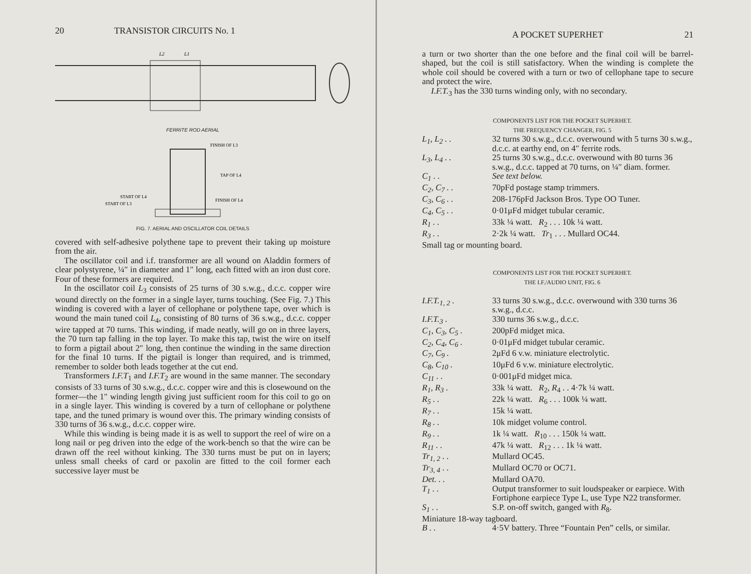20 TRANSISTOR CIRCUITS No. 1
L2
L1
FERRITE ROD AERIAL
FINISH OF L3
TAP OF L4
FINISH OF L4
START OF L4
START OF L3
FIG. 7. AERIAL AND OSCILLATOR COIL DETAILS
covered with self-adhesive polythene tape to prevent their taking up moisture from the air.
The oscillator coil and i.f. transformer are all wound on Aladdin formers of clear polystyrene, ¼″ in diameter and 1″ long, each fitted with an iron dust core. Four of these formers are required.
In the oscillator coil L<sub>3</sub> consists of 25 turns of 30 s.w.g., d.c.c. copper wire wound directly on the former in a single layer, turns touching. (See Fig. 7.) This winding is covered with a layer of cellophane or polythene tape, over which is wound the main tuned coil L<sub>4</sub>, consisting of 80 turns of 36 s.w.g., d.c.c. copper wire tapped at 70 turns. This winding, if made neatly, will go on in three layers, the 70 turn tap falling in the top layer. To make this tap, twist the wire on itself to form a pigtail about 2″ long, then continue the winding in the same direction for the final 10 turns. If the pigtail is longer than required, and is trimmed, remember to solder both leads together at the cut end.
Transformers I.F.T<sub>1</sub> and I.F.T<sub>2</sub> are wound in the same manner. The secondary consists of 33 turns of 30 s.w.g., d.c.c. copper wire and this is closewound on the former—the 1″ winding length giving just sufficient room for this coil to go on in a single layer. This winding is covered by a turn of cellophane or polythene tape, and the tuned primary is wound over this. The primary winding consists of 330 turns of 36 s.w.g., d.c.c. copper wire.
While this winding is being made it is as well to support the reel of wire on a long nail or peg driven into the edge of the work-bench so that the wire can be drawn off the reel without kinking. The 330 turns must be put on in layers; unless small cheeks of card or paxolin are fitted to the coil former each successive layer must be
A POCKET SUPERHET 21
a turn or two shorter than the one before and the final coil will be barrel-shaped, but the coil is still satisfactory. When the winding is complete the whole coil should be covered with a turn or two of cellophane tape to secure and protect the wire.
I.F.T.<sub>3</sub> has the 330 turns winding only, with no secondary.
COMPONENTS LIST FOR THE POCKET SUPERHET.
THE FREQUENCY CHANGER, FIG. 5
| L<sub>1</sub>, L<sub>2</sub> . . | 32 turns 30 s.w.g., d.c.c. overwound with 5 turns 30 s.w.g., d.c.c. at earthy end, on 4″ ferrite rods. |
| L<sub>3</sub>, L<sub>4</sub> . . | 25 turns 30 s.w.g., d.c.c. overwound with 80 turns 36 s.w.g., d.c.c. tapped at 70 turns, on ¼″ diam. former. |
| C<sub>1</sub> . . | See text below. |
| C<sub>2</sub>, C<sub>7</sub> . . | 70pFd postage stamp trimmers. |
| C<sub>3</sub>, C<sub>6</sub> . . | 208-176pFd Jackson Bros. Type OO Tuner. |
| C<sub>4</sub>, C<sub>5</sub> . . | 0·01μFd midget tubular ceramic. |
| R<sub>1</sub> . . | 33k ¼ watt. R<sub>2</sub> . . . 10k ¼ watt. |
| R<sub>3</sub> . . | 2·2k ¼ watt. Tr<sub>1</sub> . . . Mullard OC44. |
| Small tag or mounting board. | |
COMPONENTS LIST FOR THE POCKET SUPERHET.
THE I.F./AUDIO UNIT, FIG. 6
| I.F.T.<sub>1, 2</sub> . | 33 turns 30 s.w.g., d.c.c. overwound with 330 turns 36 s.w.g., d.c.c. |
| I.F.T.<sub>3</sub> . | 330 turns 36 s.w.g., d.c.c. |
| C<sub>1</sub>, C<sub>3</sub>, C<sub>5</sub> . | 200pFd midget mica. |
| C<sub>2</sub>, C<sub>4</sub>, C<sub>6</sub> . | 0·01μFd midget tubular ceramic. |
| C<sub>7</sub>, C<sub>9</sub> . | 2μFd 6 v.w. miniature electrolytic. |
| C<sub>8</sub>, C<sub>10</sub> . | 10μFd 6 v.w. miniature electrolytic. |
| C<sub>11</sub> . . | 0·001μFd midget mica. |
| R<sub>1</sub>, R<sub>3</sub> . | 33k ¼ watt. R<sub>2</sub>, R<sub>4</sub> . . 4·7k ¼ watt. |
| R<sub>5</sub> . . | 22k ¼ watt. R<sub>6</sub> . . . 100k ¼ watt. |
| R<sub>7</sub> . . | 15k ¼ watt. |
| R<sub>8</sub> . . | 10k midget volume control. |
| R<sub>9</sub> . . | 1k ¼ watt. R<sub>10</sub> . . . 150k ¼ watt. |
| R<sub>11</sub> . . | 47k ¼ watt. R<sub>12</sub> . . . 1k ¼ watt. |
| Tr<sub>1, 2</sub> . . | Mullard OC45. |
| Tr<sub>3, 4</sub> . . | Mullard OC70 or OC71. |
| Det. . . | Mullard OA70. |
| T<sub>1</sub> . . | Output transformer to suit loudspeaker or earpiece. With Fortiphone earpiece Type L, use Type N22 transformer. |
| S<sub>1</sub> . . | S.P. on-off switch, ganged with R<sub>8</sub>. |
| Miniature 18-way tagboard. | |
| B . . | 4·5V battery. Three “Fountain Pen” cells, or similar. |